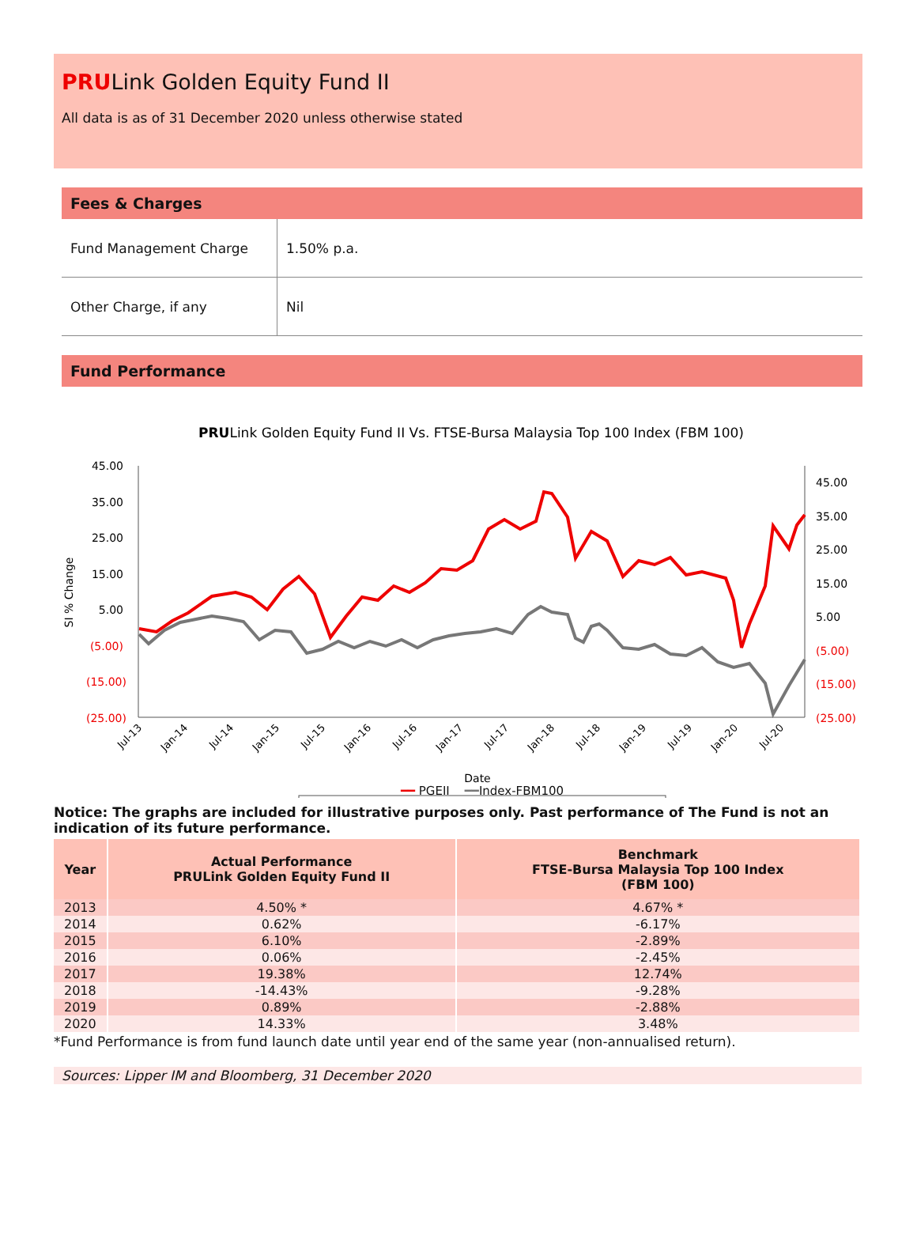PRULink Golden Equity Fund II
All data is as of 31 December 2020 unless otherwise stated
Fees & Charges
| Fund Management Charge | 1.50% p.a. |
| Other Charge, if any | Nil |
Fund Performance
PRULink Golden Equity Fund II Vs. FTSE-Bursa Malaysia Top 100 Index (FBM 100)
45.00
35.00
25.00
15.00
5.00
(5.00)
(15.00)
(25.00)
45.00
35.00
25.00
15.00
5.00
(5.00)
(15.00)
(25.00)
SI % Change
Jul-13
Jan-14
Jul-14
Jan-15
Jul-15
Jan-16
Jul-16
Jan-17
Jul-17
Jan-18
Jul-18
Jan-19
Jul-19
Jan-20
Jul-20
Date
━━ PGEII ━━Index-FBM100
Notice: The graphs are included for illustrative purposes only. Past performance of The Fund is not an indication of its future performance.
| Year | Actual Performance PRULink Golden Equity Fund II | Benchmark FTSE-Bursa Malaysia Top 100 Index (FBM 100) |
| --- | --- | --- |
| 2013 | 4.50% * | 4.67% * |
| 2014 | 0.62% | -6.17% |
| 2015 | 6.10% | -2.89% |
| 2016 | 0.06% | -2.45% |
| 2017 | 19.38% | 12.74% |
| 2018 | -14.43% | -9.28% |
| 2019 | 0.89% | -2.88% |
| 2020 | 14.33% | 3.48% |
*Fund Performance is from fund launch date until year end of the same year (non-annualised return).
Sources: Lipper IM and Bloomberg, 31 December 2020